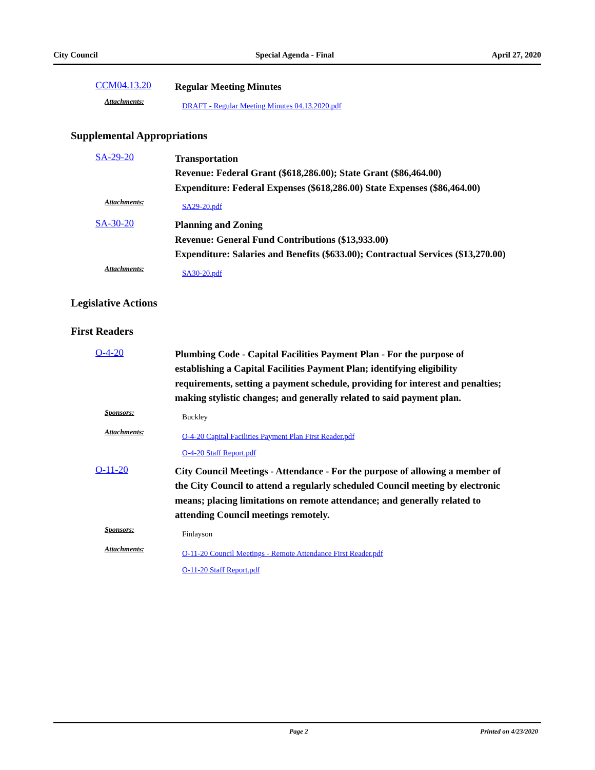City Council Special Agenda - Final April 27, 2020
CCM04.13.20
Regular Meeting Minutes
Attachments:
DRAFT - Regular Meeting Minutes 04.13.2020.pdf
Supplemental Appropriations
SA-29-20
Transportation
Revenue: Federal Grant ($618,286.00); State Grant ($86,464.00)
Expenditure: Federal Expenses ($618,286.00) State Expenses ($86,464.00)
Attachments:
SA29-20.pdf
SA-30-20
Planning and Zoning
Revenue: General Fund Contributions ($13,933.00)
Expenditure: Salaries and Benefits ($633.00); Contractual Services ($13,270.00)
Attachments:
SA30-20.pdf
Legislative Actions
First Readers
O-4-20
Plumbing Code - Capital Facilities Payment Plan - For the purpose of establishing a Capital Facilities Payment Plan; identifying eligibility requirements, setting a payment schedule, providing for interest and penalties; making stylistic changes; and generally related to said payment plan.
Sponsors:
Buckley
Attachments:
O-4-20 Capital Facilities Payment Plan First Reader.pdf
O-4-20 Staff Report.pdf
O-11-20
City Council Meetings - Attendance - For the purpose of allowing a member of the City Council to attend a regularly scheduled Council meeting by electronic means; placing limitations on remote attendance; and generally related to attending Council meetings remotely.
Sponsors:
Finlayson
Attachments:
O-11-20 Council Meetings - Remote Attendance First Reader.pdf
O-11-20 Staff Report.pdf
Page 2 Printed on 4/23/2020